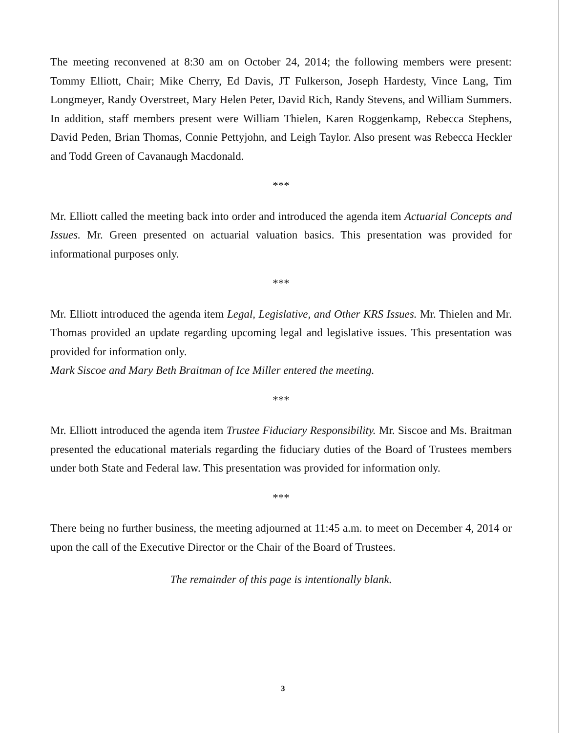The meeting reconvened at 8:30 am on October 24, 2014; the following members were present: Tommy Elliott, Chair; Mike Cherry, Ed Davis, JT Fulkerson, Joseph Hardesty, Vince Lang, Tim Longmeyer, Randy Overstreet, Mary Helen Peter, David Rich, Randy Stevens, and William Summers. In addition, staff members present were William Thielen, Karen Roggenkamp, Rebecca Stephens, David Peden, Brian Thomas, Connie Pettyjohn, and Leigh Taylor. Also present was Rebecca Heckler and Todd Green of Cavanaugh Macdonald.
***
Mr. Elliott called the meeting back into order and introduced the agenda item Actuarial Concepts and Issues. Mr. Green presented on actuarial valuation basics. This presentation was provided for informational purposes only.
***
Mr. Elliott introduced the agenda item Legal, Legislative, and Other KRS Issues. Mr. Thielen and Mr. Thomas provided an update regarding upcoming legal and legislative issues. This presentation was provided for information only.
Mark Siscoe and Mary Beth Braitman of Ice Miller entered the meeting.
***
Mr. Elliott introduced the agenda item Trustee Fiduciary Responsibility. Mr. Siscoe and Ms. Braitman presented the educational materials regarding the fiduciary duties of the Board of Trustees members under both State and Federal law. This presentation was provided for information only.
***
There being no further business, the meeting adjourned at 11:45 a.m. to meet on December 4, 2014 or upon the call of the Executive Director or the Chair of the Board of Trustees.
The remainder of this page is intentionally blank.
3